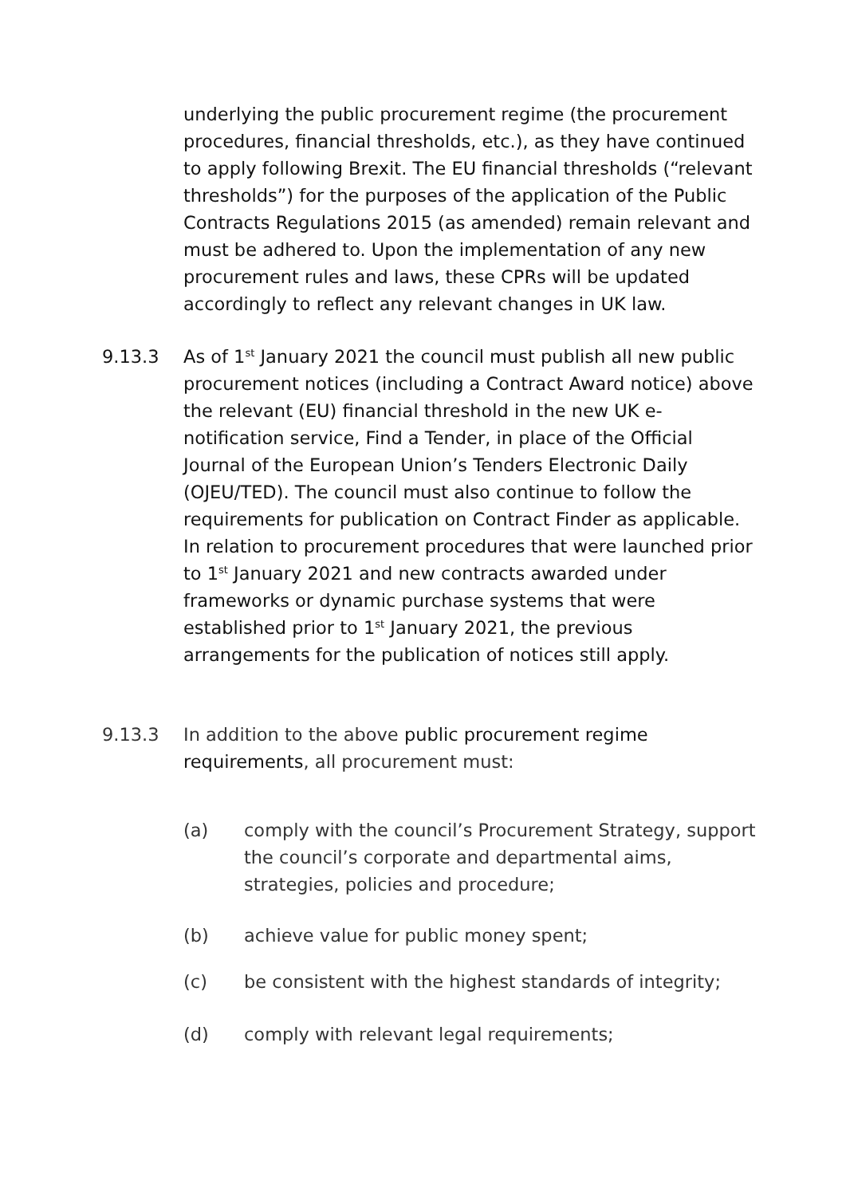underlying the public procurement regime (the procurement procedures, financial thresholds, etc.), as they have continued to apply following Brexit. The EU financial thresholds (“relevant thresholds”) for the purposes of the application of the Public Contracts Regulations 2015 (as amended) remain relevant and must be adhered to. Upon the implementation of any new procurement rules and laws, these CPRs will be updated accordingly to reflect any relevant changes in UK law.
9.13.3 As of 1<sup>st</sup> January 2021 the council must publish all new public procurement notices (including a Contract Award notice) above the relevant (EU) financial threshold in the new UK e-notification service, Find a Tender, in place of the Official Journal of the European Union’s Tenders Electronic Daily (OJEU/TED). The council must also continue to follow the requirements for publication on Contract Finder as applicable. In relation to procurement procedures that were launched prior to 1<sup>st</sup> January 2021 and new contracts awarded under frameworks or dynamic purchase systems that were established prior to 1<sup>st</sup> January 2021, the previous arrangements for the publication of notices still apply.
9.13.3 In addition to the above public procurement regime requirements, all procurement must:
(a) comply with the council’s Procurement Strategy, support the council’s corporate and departmental aims, strategies, policies and procedure;
(b) achieve value for public money spent;
(c) be consistent with the highest standards of integrity;
(d) comply with relevant legal requirements;